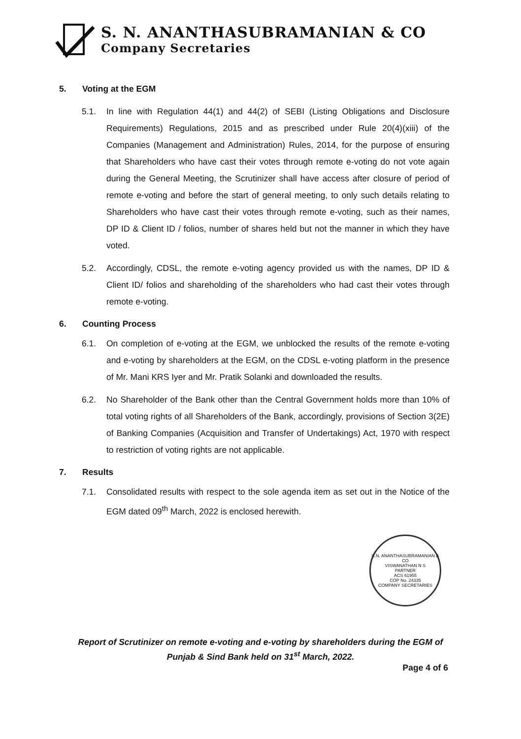S. N. ANANTHASUBRAMANIAN & CO
Company Secretaries
5. Voting at the EGM
5.1. In line with Regulation 44(1) and 44(2) of SEBI (Listing Obligations and Disclosure Requirements) Regulations, 2015 and as prescribed under Rule 20(4)(xiii) of the Companies (Management and Administration) Rules, 2014, for the purpose of ensuring that Shareholders who have cast their votes through remote e-voting do not vote again during the General Meeting, the Scrutinizer shall have access after closure of period of remote e-voting and before the start of general meeting, to only such details relating to Shareholders who have cast their votes through remote e-voting, such as their names, DP ID & Client ID / folios, number of shares held but not the manner in which they have voted.
5.2. Accordingly, CDSL, the remote e-voting agency provided us with the names, DP ID & Client ID/ folios and shareholding of the shareholders who had cast their votes through remote e-voting.
6. Counting Process
6.1. On completion of e-voting at the EGM, we unblocked the results of the remote e-voting and e-voting by shareholders at the EGM, on the CDSL e-voting platform in the presence of Mr. Mani KRS Iyer and Mr. Pratik Solanki and downloaded the results.
6.2. No Shareholder of the Bank other than the Central Government holds more than 10% of total voting rights of all Shareholders of the Bank, accordingly, provisions of Section 3(2E) of Banking Companies (Acquisition and Transfer of Undertakings) Act, 1970 with respect to restriction of voting rights are not applicable.
7. Results
7.1. Consolidated results with respect to the sole agenda item as set out in the Notice of the EGM dated 09<sup>th</sup> March, 2022 is enclosed herewith.
S.N. ANANTHASUBRAMANIAN & CO
VISWANATHAN N S
PARTNER
ACS 61955
COP No. 24335
COMPANY SECRETARIES
Report of Scrutinizer on remote e-voting and e-voting by shareholders during the EGM of
Punjab & Sind Bank held on 31<sup>st</sup> March, 2022.
Page 4 of 6